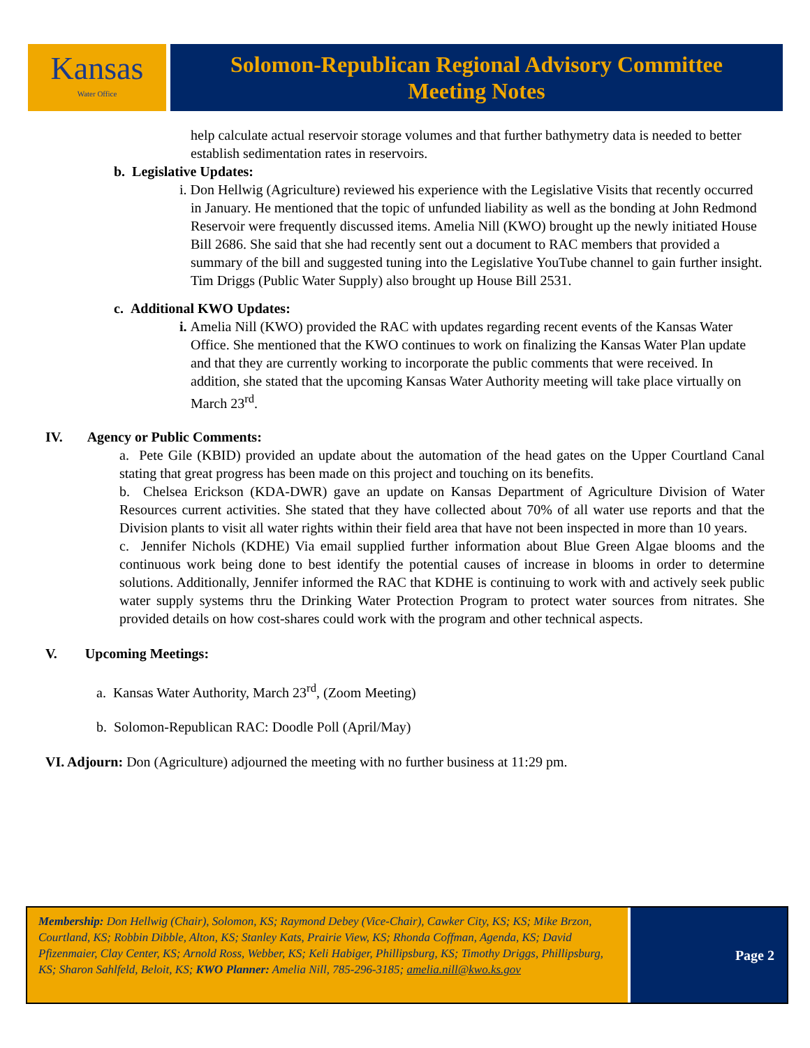Kansas
Water Office
Solomon-Republican Regional Advisory Committee
Meeting Notes
help calculate actual reservoir storage volumes and that further bathymetry data is needed to better establish sedimentation rates in reservoirs.
b. Legislative Updates:
i. Don Hellwig (Agriculture) reviewed his experience with the Legislative Visits that recently occurred in January. He mentioned that the topic of unfunded liability as well as the bonding at John Redmond Reservoir were frequently discussed items. Amelia Nill (KWO) brought up the newly initiated House Bill 2686. She said that she had recently sent out a document to RAC members that provided a summary of the bill and suggested tuning into the Legislative YouTube channel to gain further insight. Tim Driggs (Public Water Supply) also brought up House Bill 2531.
c. Additional KWO Updates:
i. Amelia Nill (KWO) provided the RAC with updates regarding recent events of the Kansas Water Office. She mentioned that the KWO continues to work on finalizing the Kansas Water Plan update and that they are currently working to incorporate the public comments that were received. In addition, she stated that the upcoming Kansas Water Authority meeting will take place virtually on March 23<sup>rd</sup>.
IV. Agency or Public Comments:
a. Pete Gile (KBID) provided an update about the automation of the head gates on the Upper Courtland Canal stating that great progress has been made on this project and touching on its benefits.
b. Chelsea Erickson (KDA-DWR) gave an update on Kansas Department of Agriculture Division of Water Resources current activities. She stated that they have collected about 70% of all water use reports and that the Division plants to visit all water rights within their field area that have not been inspected in more than 10 years.
c. Jennifer Nichols (KDHE) Via email supplied further information about Blue Green Algae blooms and the continuous work being done to best identify the potential causes of increase in blooms in order to determine solutions. Additionally, Jennifer informed the RAC that KDHE is continuing to work with and actively seek public water supply systems thru the Drinking Water Protection Program to protect water sources from nitrates. She provided details on how cost-shares could work with the program and other technical aspects.
V. Upcoming Meetings:
a. Kansas Water Authority, March 23<sup>rd</sup>, (Zoom Meeting)
b. Solomon-Republican RAC: Doodle Poll (April/May)
VI. Adjourn: Don (Agriculture) adjourned the meeting with no further business at 11:29 pm.
Membership: Don Hellwig (Chair), Solomon, KS; Raymond Debey (Vice-Chair), Cawker City, KS; KS; Mike Brzon, Courtland, KS; Robbin Dibble, Alton, KS; Stanley Kats, Prairie View, KS; Rhonda Coffman, Agenda, KS; David Pfizenmaier, Clay Center, KS; Arnold Ross, Webber, KS; Keli Habiger, Phillipsburg, KS; Timothy Driggs, Phillipsburg, KS; Sharon Sahlfeld, Beloit, KS; KWO Planner: Amelia Nill, 785-296-3185; amelia.nill@kwo.ks.gov
Page 2